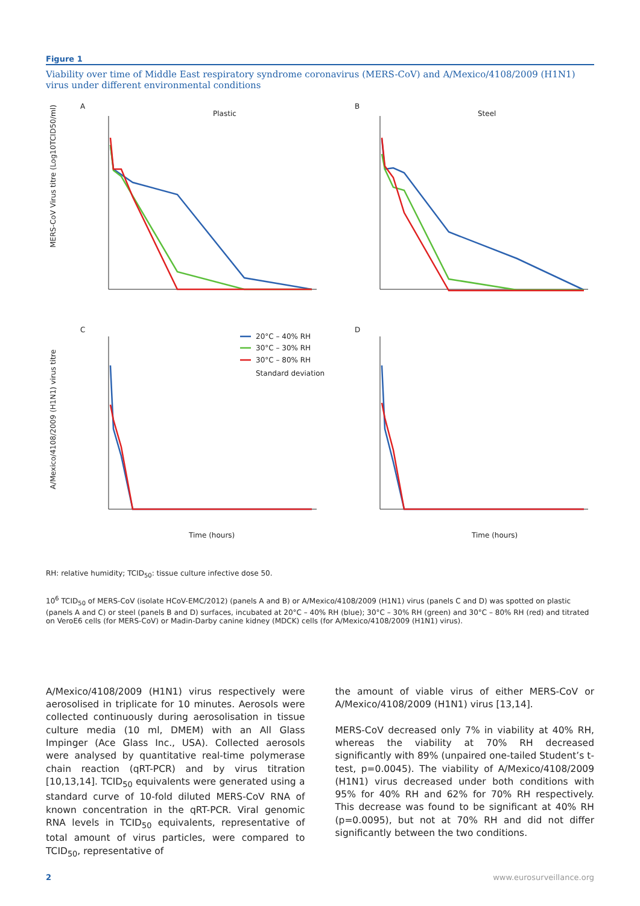Figure 1
Viability over time of Middle East respiratory syndrome coronavirus (MERS-CoV) and A/Mexico/4108/2009 (H1N1) virus under different environmental conditions
A
Plastic
B
Steel
C
D
MERS-CoV Virus titre (Log10TCID50/ml)
A/Mexico/4108/2009 (H1N1) virus titre
Time (hours)
Time (hours)
20°C – 40% RH
30°C – 30% RH
30°C – 80% RH
Standard deviation
RH: relative humidity; TCID<sub>50</sub>: tissue culture infective dose 50.
10<sup>6</sup> TCID<sub>50</sub> of MERS-CoV (isolate HCoV-EMC/2012) (panels A and B) or A/Mexico/4108/2009 (H1N1) virus (panels C and D) was spotted on plastic (panels A and C) or steel (panels B and D) surfaces, incubated at 20°C – 40% RH (blue); 30°C – 30% RH (green) and 30°C – 80% RH (red) and titrated on VeroE6 cells (for MERS-CoV) or Madin-Darby canine kidney (MDCK) cells (for A/Mexico/4108/2009 (H1N1) virus).
A/Mexico/4108/2009 (H1N1) virus respectively were aerosolised in triplicate for 10 minutes. Aerosols were collected continuously during aerosolisation in tissue culture media (10 ml, DMEM) with an All Glass Impinger (Ace Glass Inc., USA). Collected aerosols were analysed by quantitative real-time polymerase chain reaction (qRT-PCR) and by virus titration [10,13,14]. TCID<sub>50</sub> equivalents were generated using a standard curve of 10-fold diluted MERS-CoV RNA of known concentration in the qRT-PCR. Viral genomic RNA levels in TCID<sub>50</sub> equivalents, representative of total amount of virus particles, were compared to TCID<sub>50</sub>, representative of
the amount of viable virus of either MERS-CoV or A/Mexico/4108/2009 (H1N1) virus [13,14].
MERS-CoV decreased only 7% in viability at 40% RH, whereas the viability at 70% RH decreased significantly with 89% (unpaired one-tailed Student’s t-test, p=0.0045). The viability of A/Mexico/4108/2009 (H1N1) virus decreased under both conditions with 95% for 40% RH and 62% for 70% RH respectively. This decrease was found to be significant at 40% RH (p=0.0095), but not at 70% RH and did not differ significantly between the two conditions.
2 www.eurosurveillance.org